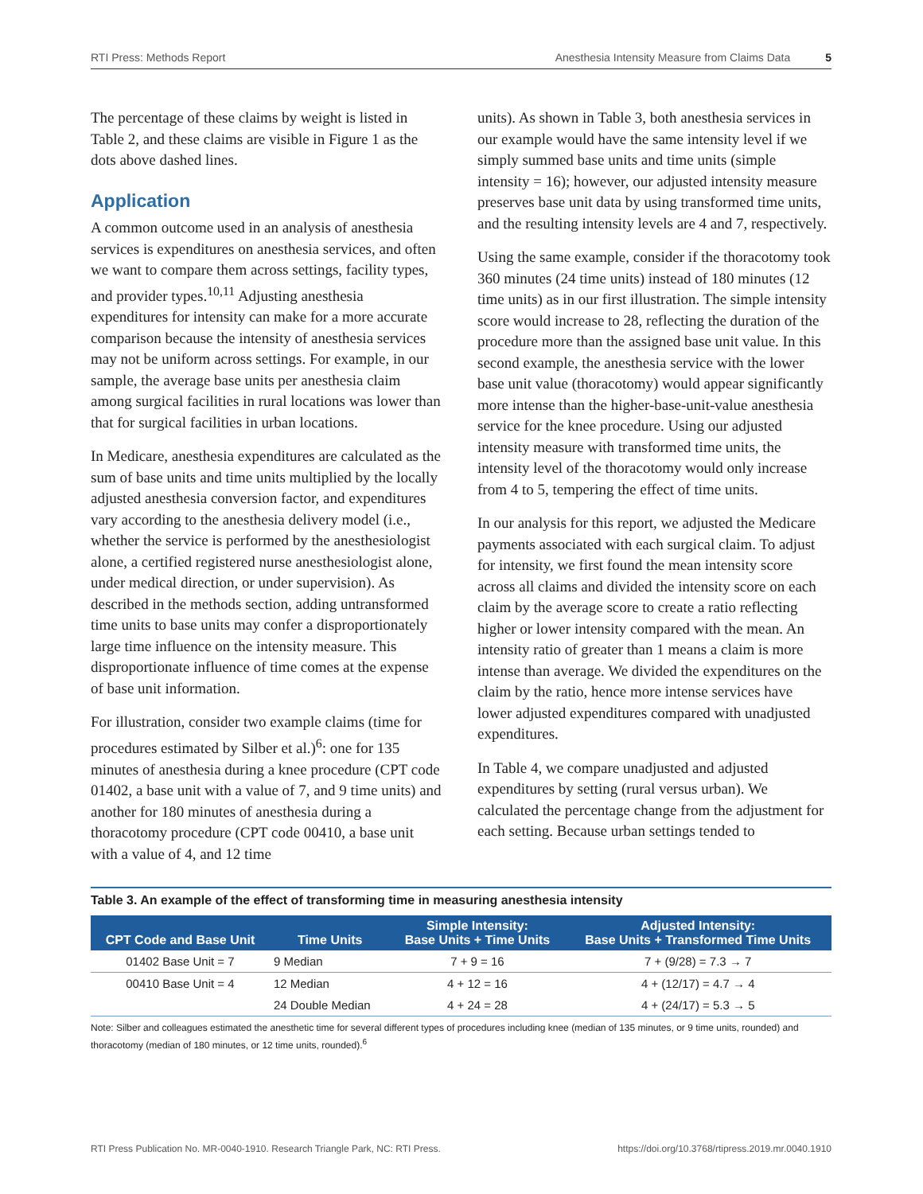RTI Press: Methods Report Anesthesia Intensity Measure from Claims Data 5
The percentage of these claims by weight is listed in Table 2, and these claims are visible in Figure 1 as the dots above dashed lines.
Application
A common outcome used in an analysis of anesthesia services is expenditures on anesthesia services, and often we want to compare them across settings, facility types, and provider types.<sup>10,11</sup> Adjusting anesthesia expenditures for intensity can make for a more accurate comparison because the intensity of anesthesia services may not be uniform across settings. For example, in our sample, the average base units per anesthesia claim among surgical facilities in rural locations was lower than that for surgical facilities in urban locations.
In Medicare, anesthesia expenditures are calculated as the sum of base units and time units multiplied by the locally adjusted anesthesia conversion factor, and expenditures vary according to the anesthesia delivery model (i.e., whether the service is performed by the anesthesiologist alone, a certified registered nurse anesthesiologist alone, under medical direction, or under supervision). As described in the methods section, adding untransformed time units to base units may confer a disproportionately large time influence on the intensity measure. This disproportionate influence of time comes at the expense of base unit information.
For illustration, consider two example claims (time for procedures estimated by Silber et al.)<sup>6</sup>: one for 135 minutes of anesthesia during a knee procedure (CPT code 01402, a base unit with a value of 7, and 9 time units) and another for 180 minutes of anesthesia during a thoracotomy procedure (CPT code 00410, a base unit with a value of 4, and 12 time
units). As shown in Table 3, both anesthesia services in our example would have the same intensity level if we simply summed base units and time units (simple intensity = 16); however, our adjusted intensity measure preserves base unit data by using transformed time units, and the resulting intensity levels are 4 and 7, respectively.
Using the same example, consider if the thoracotomy took 360 minutes (24 time units) instead of 180 minutes (12 time units) as in our first illustration. The simple intensity score would increase to 28, reflecting the duration of the procedure more than the assigned base unit value. In this second example, the anesthesia service with the lower base unit value (thoracotomy) would appear significantly more intense than the higher-base-unit-value anesthesia service for the knee procedure. Using our adjusted intensity measure with transformed time units, the intensity level of the thoracotomy would only increase from 4 to 5, tempering the effect of time units.
In our analysis for this report, we adjusted the Medicare payments associated with each surgical claim. To adjust for intensity, we first found the mean intensity score across all claims and divided the intensity score on each claim by the average score to create a ratio reflecting higher or lower intensity compared with the mean. An intensity ratio of greater than 1 means a claim is more intense than average. We divided the expenditures on the claim by the ratio, hence more intense services have lower adjusted expenditures compared with unadjusted expenditures.
In Table 4, we compare unadjusted and adjusted expenditures by setting (rural versus urban). We calculated the percentage change from the adjustment for each setting. Because urban settings tended to
Table 3. An example of the effect of transforming time in measuring anesthesia intensity
| CPT Code and Base Unit | Time Units | Simple Intensity: Base Units + Time Units | Adjusted Intensity: Base Units + Transformed Time Units |
| --- | --- | --- | --- |
| 01402 Base Unit = 7 | 9 Median | 7 + 9 = 16 | 7 + (9/28) = 7.3 → 7 |
| 00410 Base Unit = 4 | 12 Median | 4 + 12 = 16 | 4 + (12/17) = 4.7 → 4 |
| | 24 Double Median | 4 + 24 = 28 | 4 + (24/17) = 5.3 → 5 |
Note: Silber and colleagues estimated the anesthetic time for several different types of procedures including knee (median of 135 minutes, or 9 time units, rounded) and thoracotomy (median of 180 minutes, or 12 time units, rounded).<sup>6</sup>
RTI Press Publication No. MR-0040-1910. Research Triangle Park, NC: RTI Press. https://doi.org/10.3768/rtipress.2019.mr.0040.1910